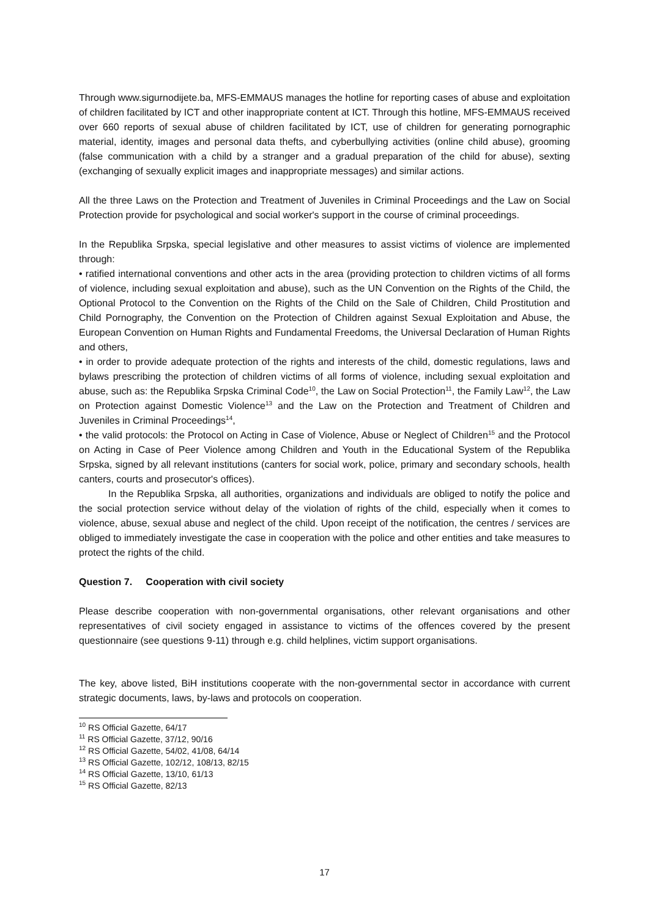Through www.sigurnodijete.ba, MFS-EMMAUS manages the hotline for reporting cases of abuse and exploitation of children facilitated by ICT and other inappropriate content at ICT. Through this hotline, MFS-EMMAUS received over 660 reports of sexual abuse of children facilitated by ICT, use of children for generating pornographic material, identity, images and personal data thefts, and cyberbullying activities (online child abuse), grooming (false communication with a child by a stranger and a gradual preparation of the child for abuse), sexting (exchanging of sexually explicit images and inappropriate messages) and similar actions.
All the three Laws on the Protection and Treatment of Juveniles in Criminal Proceedings and the Law on Social Protection provide for psychological and social worker's support in the course of criminal proceedings.
In the Republika Srpska, special legislative and other measures to assist victims of violence are implemented through:
• ratified international conventions and other acts in the area (providing protection to children victims of all forms of violence, including sexual exploitation and abuse), such as the UN Convention on the Rights of the Child, the Optional Protocol to the Convention on the Rights of the Child on the Sale of Children, Child Prostitution and Child Pornography, the Convention on the Protection of Children against Sexual Exploitation and Abuse, the European Convention on Human Rights and Fundamental Freedoms, the Universal Declaration of Human Rights and others,
• in order to provide adequate protection of the rights and interests of the child, domestic regulations, laws and bylaws prescribing the protection of children victims of all forms of violence, including sexual exploitation and abuse, such as: the Republika Srpska Criminal Code<sup>10</sup>, the Law on Social Protection<sup>11</sup>, the Family Law<sup>12</sup>, the Law on Protection against Domestic Violence<sup>13</sup> and the Law on the Protection and Treatment of Children and Juveniles in Criminal Proceedings<sup>14</sup>,
• the valid protocols: the Protocol on Acting in Case of Violence, Abuse or Neglect of Children<sup>15</sup> and the Protocol on Acting in Case of Peer Violence among Children and Youth in the Educational System of the Republika Srpska, signed by all relevant institutions (canters for social work, police, primary and secondary schools, health canters, courts and prosecutor's offices).
In the Republika Srpska, all authorities, organizations and individuals are obliged to notify the police and the social protection service without delay of the violation of rights of the child, especially when it comes to violence, abuse, sexual abuse and neglect of the child. Upon receipt of the notification, the centres / services are obliged to immediately investigate the case in cooperation with the police and other entities and take measures to protect the rights of the child.
Question 7. Cooperation with civil society
Please describe cooperation with non-governmental organisations, other relevant organisations and other representatives of civil society engaged in assistance to victims of the offences covered by the present questionnaire (see questions 9-11) through e.g. child helplines, victim support organisations.
The key, above listed, BiH institutions cooperate with the non-governmental sector in accordance with current strategic documents, laws, by-laws and protocols on cooperation.
<sup>10</sup> RS Official Gazette, 64/17
<sup>11</sup> RS Official Gazette, 37/12, 90/16
<sup>12</sup> RS Official Gazette, 54/02, 41/08, 64/14
<sup>13</sup> RS Official Gazette, 102/12, 108/13, 82/15
<sup>14</sup> RS Official Gazette, 13/10, 61/13
<sup>15</sup> RS Official Gazette, 82/13
17